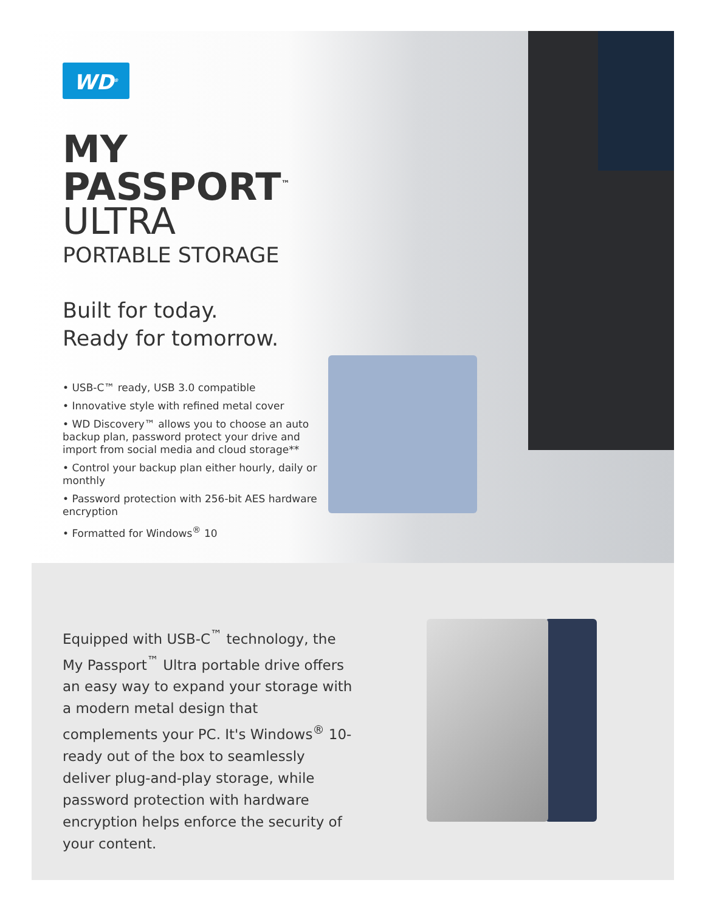WD<sup>®</sup>
MY PASSPORT<sup>™</sup>
ULTRA
PORTABLE STORAGE
Built for today.
Ready for tomorrow.
• USB-C™ ready, USB 3.0 compatible
• Innovative style with refined metal cover
• WD Discovery™ allows you to choose an auto backup plan, password protect your drive and import from social media and cloud storage**
• Control your backup plan either hourly, daily or monthly
• Password protection with 256-bit AES hardware encryption
• Formatted for Windows<sup>®</sup> 10
Equipped with USB-C<sup>™</sup> technology, the My Passport<sup>™</sup> Ultra portable drive offers an easy way to expand your storage with a modern metal design that complements your PC. It's Windows<sup>®</sup> 10-ready out of the box to seamlessly deliver plug-and-play storage, while password protection with hardware encryption helps enforce the security of your content.